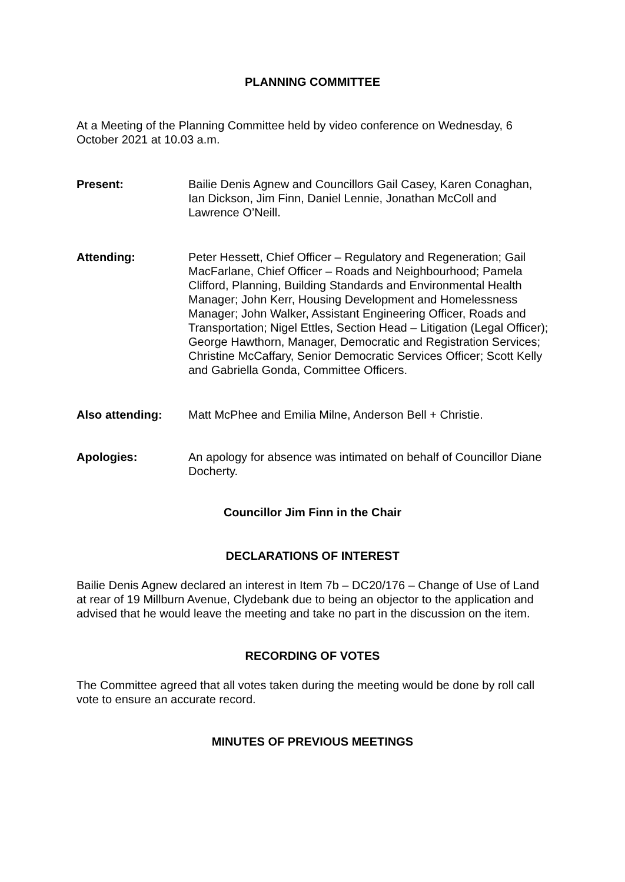PLANNING COMMITTEE
At a Meeting of the Planning Committee held by video conference on Wednesday, 6 October 2021 at 10.03 a.m.
Present: Bailie Denis Agnew and Councillors Gail Casey, Karen Conaghan, Ian Dickson, Jim Finn, Daniel Lennie, Jonathan McColl and Lawrence O’Neill.
Attending: Peter Hessett, Chief Officer – Regulatory and Regeneration; Gail MacFarlane, Chief Officer – Roads and Neighbourhood; Pamela Clifford, Planning, Building Standards and Environmental Health Manager; John Kerr, Housing Development and Homelessness Manager; John Walker, Assistant Engineering Officer, Roads and Transportation; Nigel Ettles, Section Head – Litigation (Legal Officer); George Hawthorn, Manager, Democratic and Registration Services; Christine McCaffary, Senior Democratic Services Officer; Scott Kelly and Gabriella Gonda, Committee Officers.
Also attending: Matt McPhee and Emilia Milne, Anderson Bell + Christie.
Apologies: An apology for absence was intimated on behalf of Councillor Diane Docherty.
Councillor Jim Finn in the Chair
DECLARATIONS OF INTEREST
Bailie Denis Agnew declared an interest in Item 7b – DC20/176 – Change of Use of Land at rear of 19 Millburn Avenue, Clydebank due to being an objector to the application and advised that he would leave the meeting and take no part in the discussion on the item.
RECORDING OF VOTES
The Committee agreed that all votes taken during the meeting would be done by roll call vote to ensure an accurate record.
MINUTES OF PREVIOUS MEETINGS